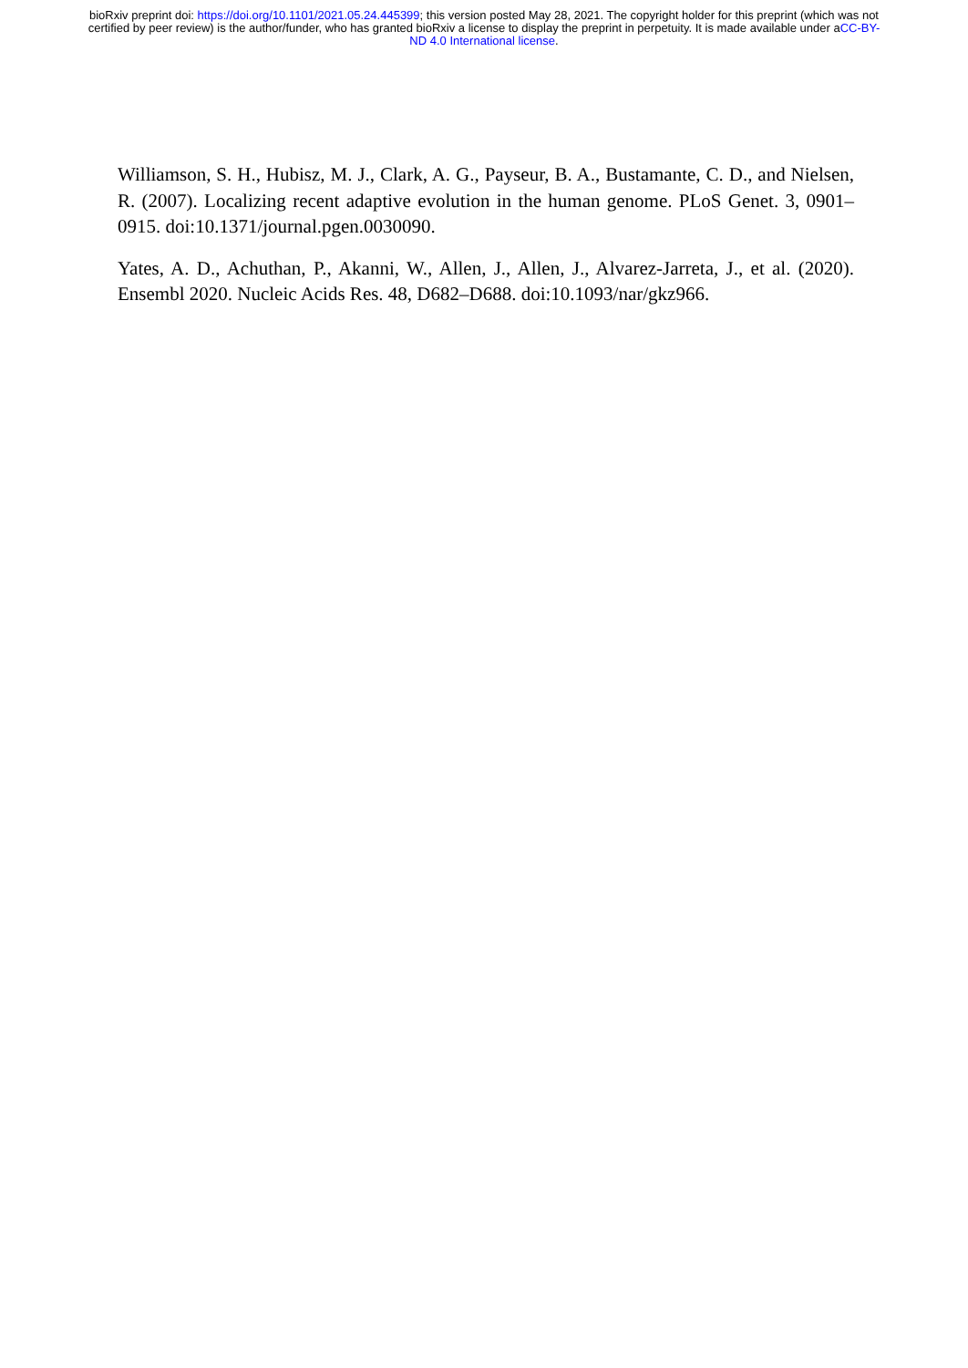bioRxiv preprint doi: https://doi.org/10.1101/2021.05.24.445399; this version posted May 28, 2021. The copyright holder for this preprint (which was not certified by peer review) is the author/funder, who has granted bioRxiv a license to display the preprint in perpetuity. It is made available under aCC-BY-ND 4.0 International license.
Williamson, S. H., Hubisz, M. J., Clark, A. G., Payseur, B. A., Bustamante, C. D., and Nielsen, R. (2007). Localizing recent adaptive evolution in the human genome. PLoS Genet. 3, 0901–0915. doi:10.1371/journal.pgen.0030090.
Yates, A. D., Achuthan, P., Akanni, W., Allen, J., Allen, J., Alvarez-Jarreta, J., et al. (2020). Ensembl 2020. Nucleic Acids Res. 48, D682–D688. doi:10.1093/nar/gkz966.